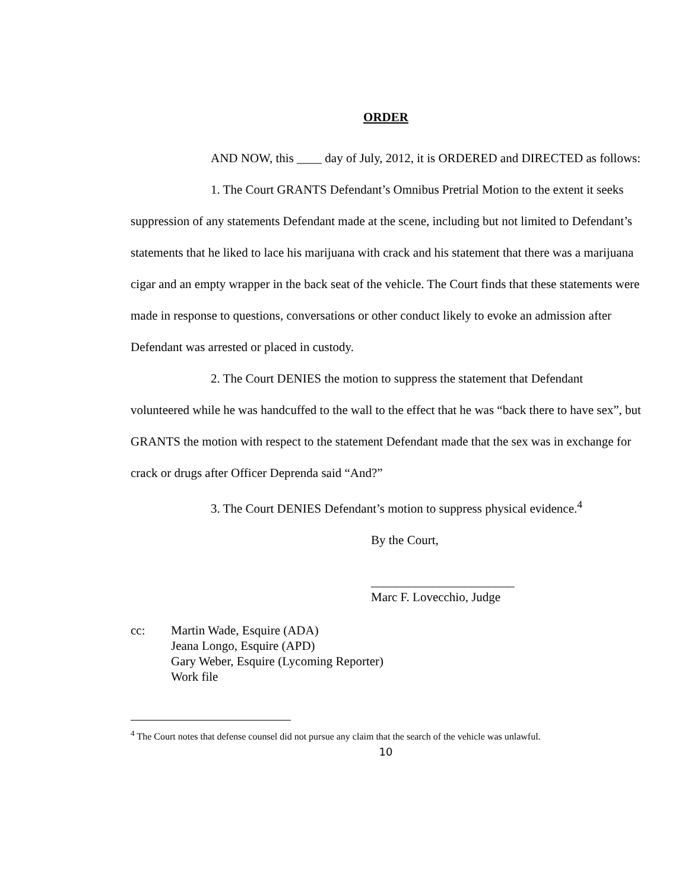ORDER
AND NOW, this ____ day of July, 2012, it is ORDERED and DIRECTED as follows:
1. The Court GRANTS Defendant’s Omnibus Pretrial Motion to the extent it seeks suppression of any statements Defendant made at the scene, including but not limited to Defendant’s statements that he liked to lace his marijuana with crack and his statement that there was a marijuana cigar and an empty wrapper in the back seat of the vehicle. The Court finds that these statements were made in response to questions, conversations or other conduct likely to evoke an admission after Defendant was arrested or placed in custody.
2. The Court DENIES the motion to suppress the statement that Defendant volunteered while he was handcuffed to the wall to the effect that he was “back there to have sex”, but GRANTS the motion with respect to the statement Defendant made that the sex was in exchange for crack or drugs after Officer Deprenda said “And?”
3. The Court DENIES Defendant’s motion to suppress physical evidence.<sup>4</sup>
By the Court,
_______________________
Marc F. Lovecchio, Judge
cc: Martin Wade, Esquire (ADA)
Jeana Longo, Esquire (APD)
Gary Weber, Esquire (Lycoming Reporter)
Work file
<sup>4</sup> The Court notes that defense counsel did not pursue any claim that the search of the vehicle was unlawful.
10